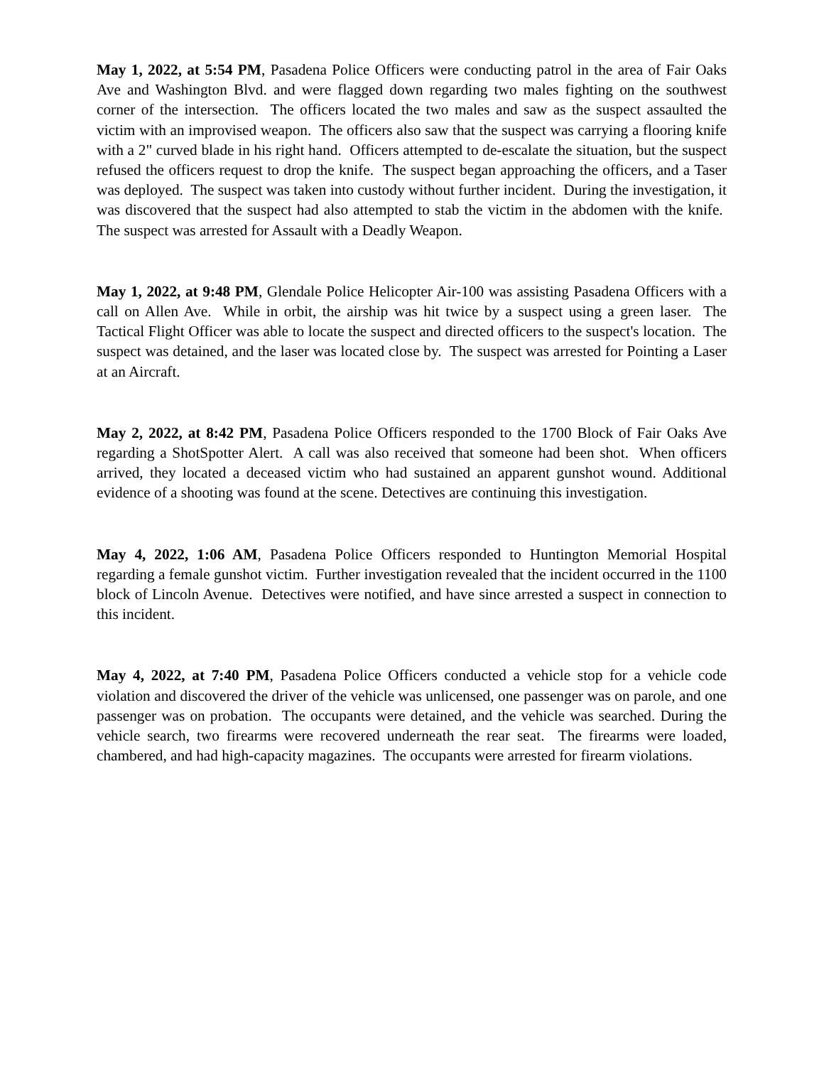May 1, 2022, at 5:54 PM, Pasadena Police Officers were conducting patrol in the area of Fair Oaks Ave and Washington Blvd. and were flagged down regarding two males fighting on the southwest corner of the intersection. The officers located the two males and saw as the suspect assaulted the victim with an improvised weapon. The officers also saw that the suspect was carrying a flooring knife with a 2" curved blade in his right hand. Officers attempted to de-escalate the situation, but the suspect refused the officers request to drop the knife. The suspect began approaching the officers, and a Taser was deployed. The suspect was taken into custody without further incident. During the investigation, it was discovered that the suspect had also attempted to stab the victim in the abdomen with the knife. The suspect was arrested for Assault with a Deadly Weapon.
May 1, 2022, at 9:48 PM, Glendale Police Helicopter Air-100 was assisting Pasadena Officers with a call on Allen Ave. While in orbit, the airship was hit twice by a suspect using a green laser. The Tactical Flight Officer was able to locate the suspect and directed officers to the suspect's location. The suspect was detained, and the laser was located close by. The suspect was arrested for Pointing a Laser at an Aircraft.
May 2, 2022, at 8:42 PM, Pasadena Police Officers responded to the 1700 Block of Fair Oaks Ave regarding a ShotSpotter Alert. A call was also received that someone had been shot. When officers arrived, they located a deceased victim who had sustained an apparent gunshot wound. Additional evidence of a shooting was found at the scene. Detectives are continuing this investigation.
May 4, 2022, 1:06 AM, Pasadena Police Officers responded to Huntington Memorial Hospital regarding a female gunshot victim. Further investigation revealed that the incident occurred in the 1100 block of Lincoln Avenue. Detectives were notified, and have since arrested a suspect in connection to this incident.
May 4, 2022, at 7:40 PM, Pasadena Police Officers conducted a vehicle stop for a vehicle code violation and discovered the driver of the vehicle was unlicensed, one passenger was on parole, and one passenger was on probation. The occupants were detained, and the vehicle was searched. During the vehicle search, two firearms were recovered underneath the rear seat. The firearms were loaded, chambered, and had high-capacity magazines. The occupants were arrested for firearm violations.